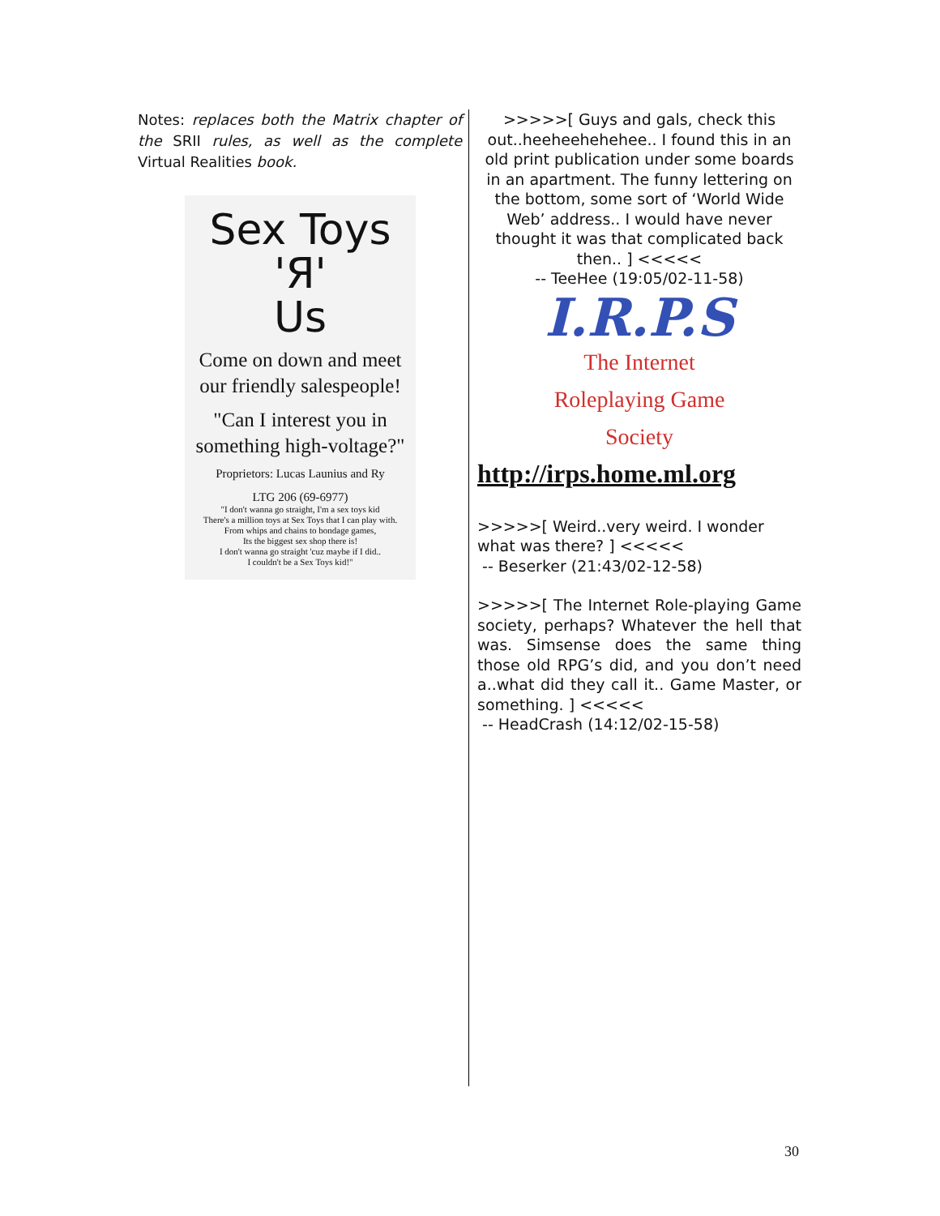Notes: replaces both the Matrix chapter of the SRII rules, as well as the complete Virtual Realities book.
Sex Toys
'Я'
Us
Come on down and meet our friendly salespeople!
"Can I interest you in something high-voltage?"
Proprietors: Lucas Launius and Ry
LTG 206 (69-6977)
"I don't wanna go straight, I'm a sex toys kid
There's a million toys at Sex Toys that I can play with.
From whips and chains to bondage games,
Its the biggest sex shop there is!
I don't wanna go straight 'cuz maybe if I did..
I couldn't be a Sex Toys kid!"
>>>>>[ Guys and gals, check this out..heeheehehehee.. I found this in an old print publication under some boards in an apartment. The funny lettering on the bottom, some sort of ‘World Wide Web’ address.. I would have never thought it was that complicated back then.. ] <<<<<
-- TeeHee (19:05/02-11-58)
I.R.P.S
The Internet
Roleplaying Game
Society
http://irps.home.ml.org
>>>>>[ Weird..very weird. I wonder what was there? ] <<<<<
-- Beserker (21:43/02-12-58)
>>>>>[ The Internet Role-playing Game society, perhaps? Whatever the hell that was. Simsense does the same thing those old RPG’s did, and you don’t need a..what did they call it.. Game Master, or something. ] <<<<<
-- HeadCrash (14:12/02-15-58)
30